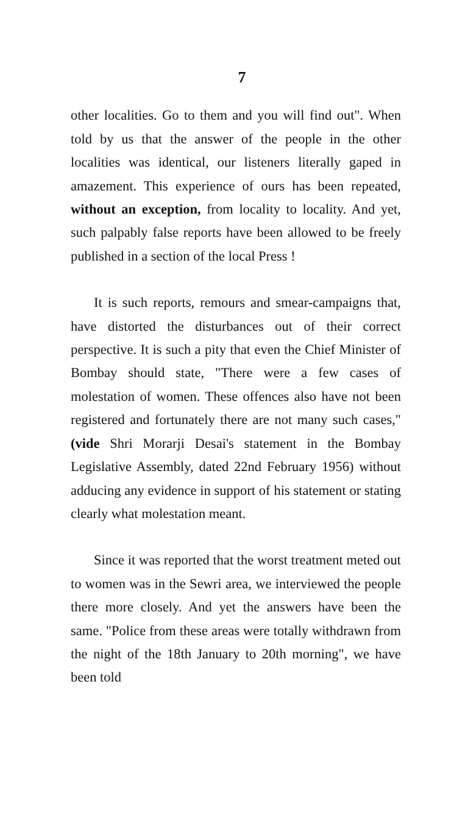7
other localities. Go to them and you will find out". When told by us that the answer of the people in the other localities was identical, our listeners literally gaped in amazement. This experience of ours has been repeated, without an exception, from locality to locality. And yet, such palpably false reports have been allowed to be freely published in a section of the local Press !
It is such reports, remours and smear-campaigns that, have distorted the disturbances out of their correct perspective. It is such a pity that even the Chief Minister of Bombay should state, "There were a few cases of molestation of women. These offences also have not been registered and fortunately there are not many such cases," (vide Shri Morarji Desai's statement in the Bombay Legislative Assembly, dated 22nd February 1956) without adducing any evidence in support of his statement or stating clearly what molestation meant.
Since it was reported that the worst treatment meted out to women was in the Sewri area, we interviewed the people there more closely. And yet the answers have been the same. "Police from these areas were totally withdrawn from the night of the 18th January to 20th morning", we have been told